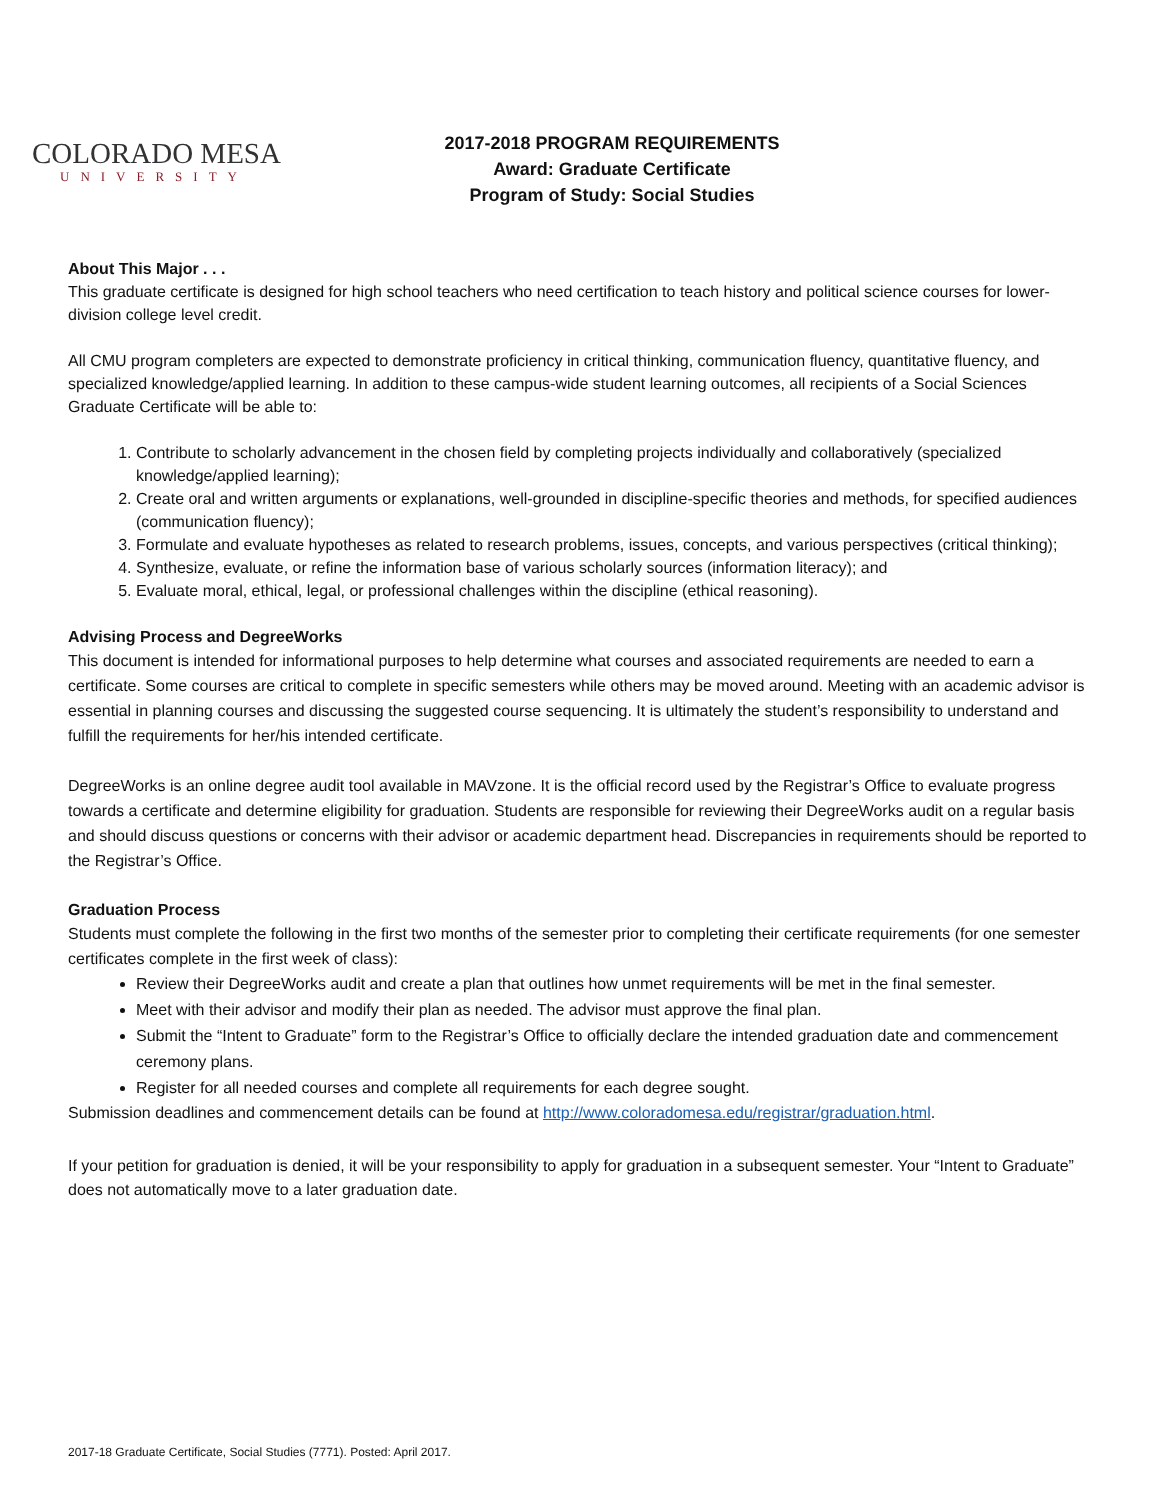COLORADO MESA
UNIVERSITY
2017-2018 PROGRAM REQUIREMENTS
Award: Graduate Certificate
Program of Study: Social Studies
About This Major . . .
This graduate certificate is designed for high school teachers who need certification to teach history and political science courses for lower-division college level credit.
All CMU program completers are expected to demonstrate proficiency in critical thinking, communication fluency, quantitative fluency, and specialized knowledge/applied learning. In addition to these campus-wide student learning outcomes, all recipients of a Social Sciences Graduate Certificate will be able to:
1. Contribute to scholarly advancement in the chosen field by completing projects individually and collaboratively (specialized knowledge/applied learning);
2. Create oral and written arguments or explanations, well-grounded in discipline-specific theories and methods, for specified audiences (communication fluency);
3. Formulate and evaluate hypotheses as related to research problems, issues, concepts, and various perspectives (critical thinking);
4. Synthesize, evaluate, or refine the information base of various scholarly sources (information literacy); and
5. Evaluate moral, ethical, legal, or professional challenges within the discipline (ethical reasoning).
Advising Process and DegreeWorks
This document is intended for informational purposes to help determine what courses and associated requirements are needed to earn a certificate. Some courses are critical to complete in specific semesters while others may be moved around. Meeting with an academic advisor is essential in planning courses and discussing the suggested course sequencing. It is ultimately the student’s responsibility to understand and fulfill the requirements for her/his intended certificate.
DegreeWorks is an online degree audit tool available in MAVzone. It is the official record used by the Registrar’s Office to evaluate progress towards a certificate and determine eligibility for graduation. Students are responsible for reviewing their DegreeWorks audit on a regular basis and should discuss questions or concerns with their advisor or academic department head. Discrepancies in requirements should be reported to the Registrar’s Office.
Graduation Process
Students must complete the following in the first two months of the semester prior to completing their certificate requirements (for one semester certificates complete in the first week of class):
Review their DegreeWorks audit and create a plan that outlines how unmet requirements will be met in the final semester.
Meet with their advisor and modify their plan as needed. The advisor must approve the final plan.
Submit the “Intent to Graduate” form to the Registrar’s Office to officially declare the intended graduation date and commencement ceremony plans.
Register for all needed courses and complete all requirements for each degree sought.
Submission deadlines and commencement details can be found at http://www.coloradomesa.edu/registrar/graduation.html.
If your petition for graduation is denied, it will be your responsibility to apply for graduation in a subsequent semester. Your “Intent to Graduate” does not automatically move to a later graduation date.
2017-18 Graduate Certificate, Social Studies (7771). Posted: April 2017.